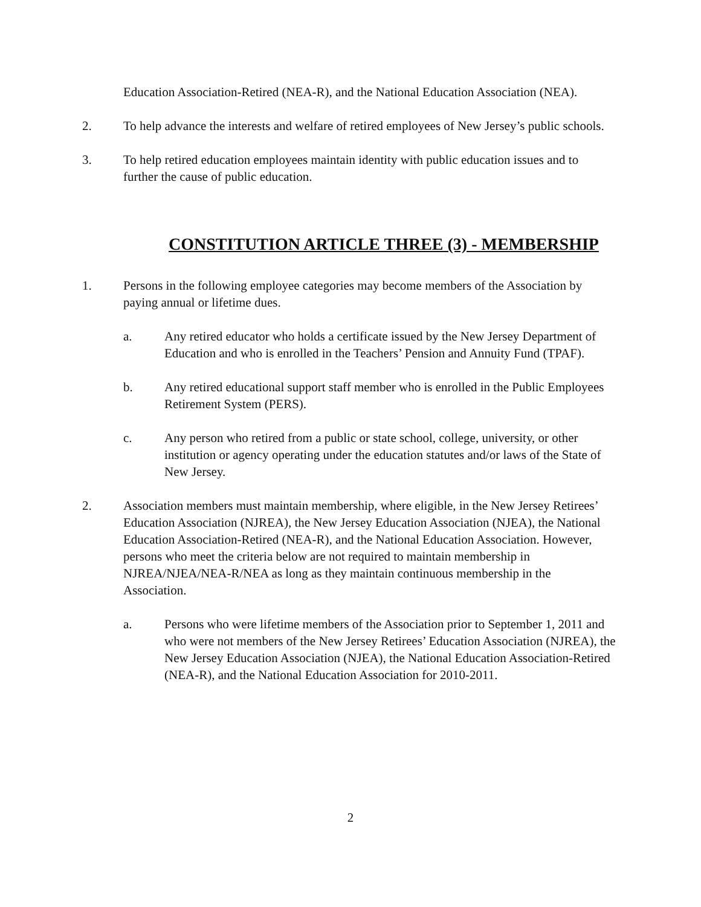Education Association-Retired (NEA-R), and the National Education Association (NEA).
2. To help advance the interests and welfare of retired employees of New Jersey’s public schools.
3. To help retired education employees maintain identity with public education issues and to further the cause of public education.
CONSTITUTION ARTICLE THREE (3) - MEMBERSHIP
1. Persons in the following employee categories may become members of the Association by paying annual or lifetime dues.
a. Any retired educator who holds a certificate issued by the New Jersey Department of Education and who is enrolled in the Teachers’ Pension and Annuity Fund (TPAF).
b. Any retired educational support staff member who is enrolled in the Public Employees Retirement System (PERS).
c. Any person who retired from a public or state school, college, university, or other institution or agency operating under the education statutes and/or laws of the State of New Jersey.
2. Association members must maintain membership, where eligible, in the New Jersey Retirees’ Education Association (NJREA), the New Jersey Education Association (NJEA), the National Education Association-Retired (NEA-R), and the National Education Association. However, persons who meet the criteria below are not required to maintain membership in NJREA/NJEA/NEA-R/NEA as long as they maintain continuous membership in the Association.
a. Persons who were lifetime members of the Association prior to September 1, 2011 and who were not members of the New Jersey Retirees’ Education Association (NJREA), the New Jersey Education Association (NJEA), the National Education Association-Retired (NEA-R), and the National Education Association for 2010-2011.
2